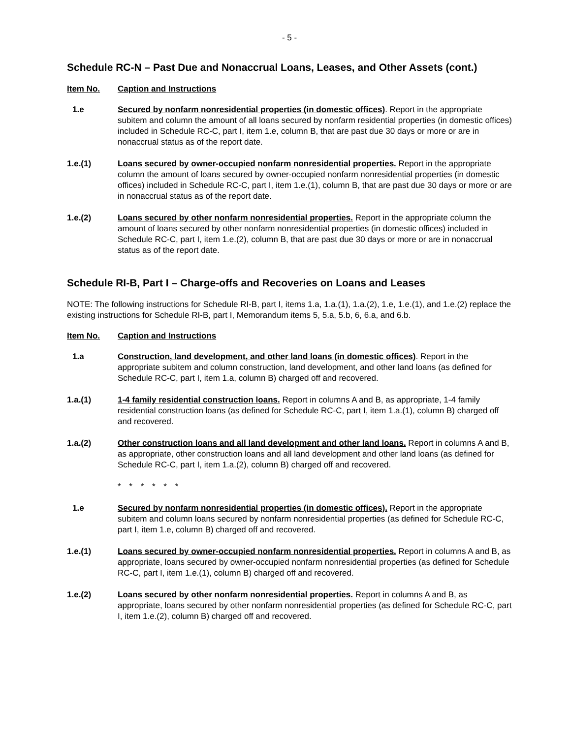- 5 -
Schedule RC-N – Past Due and Nonaccrual Loans, Leases, and Other Assets (cont.)
Item No. Caption and Instructions
1.e Secured by nonfarm nonresidential properties (in domestic offices). Report in the appropriate subitem and column the amount of all loans secured by nonfarm residential properties (in domestic offices) included in Schedule RC-C, part I, item 1.e, column B, that are past due 30 days or more or are in nonaccrual status as of the report date.
1.e.(1) Loans secured by owner-occupied nonfarm nonresidential properties. Report in the appropriate column the amount of loans secured by owner-occupied nonfarm nonresidential properties (in domestic offices) included in Schedule RC-C, part I, item 1.e.(1), column B, that are past due 30 days or more or are in nonaccrual status as of the report date.
1.e.(2) Loans secured by other nonfarm nonresidential properties. Report in the appropriate column the amount of loans secured by other nonfarm nonresidential properties (in domestic offices) included in Schedule RC-C, part I, item 1.e.(2), column B, that are past due 30 days or more or are in nonaccrual status as of the report date.
Schedule RI-B, Part I – Charge-offs and Recoveries on Loans and Leases
NOTE: The following instructions for Schedule RI-B, part I, items 1.a, 1.a.(1), 1.a.(2), 1.e, 1.e.(1), and 1.e.(2) replace the existing instructions for Schedule RI-B, part I, Memorandum items 5, 5.a, 5.b, 6, 6.a, and 6.b.
Item No. Caption and Instructions
1.a Construction, land development, and other land loans (in domestic offices). Report in the appropriate subitem and column construction, land development, and other land loans (as defined for Schedule RC-C, part I, item 1.a, column B) charged off and recovered.
1.a.(1) 1-4 family residential construction loans. Report in columns A and B, as appropriate, 1-4 family residential construction loans (as defined for Schedule RC-C, part I, item 1.a.(1), column B) charged off and recovered.
1.a.(2) Other construction loans and all land development and other land loans. Report in columns A and B, as appropriate, other construction loans and all land development and other land loans (as defined for Schedule RC-C, part I, item 1.a.(2), column B) charged off and recovered.
* * * * * *
1.e Secured by nonfarm nonresidential properties (in domestic offices). Report in the appropriate subitem and column loans secured by nonfarm nonresidential properties (as defined for Schedule RC-C, part I, item 1.e, column B) charged off and recovered.
1.e.(1) Loans secured by owner-occupied nonfarm nonresidential properties. Report in columns A and B, as appropriate, loans secured by owner-occupied nonfarm nonresidential properties (as defined for Schedule RC-C, part I, item 1.e.(1), column B) charged off and recovered.
1.e.(2) Loans secured by other nonfarm nonresidential properties. Report in columns A and B, as appropriate, loans secured by other nonfarm nonresidential properties (as defined for Schedule RC-C, part I, item 1.e.(2), column B) charged off and recovered.